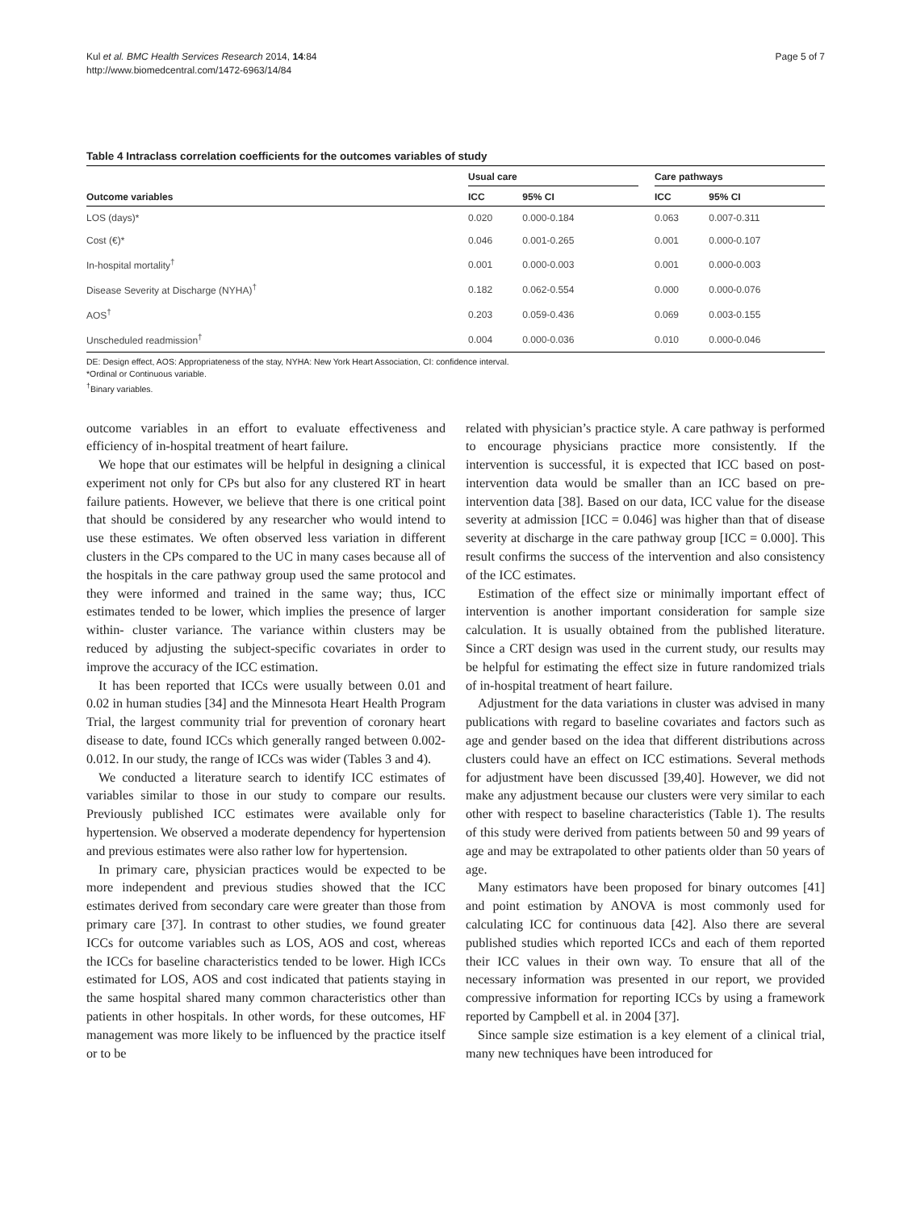Kul et al. BMC Health Services Research 2014, 14:84
http://www.biomedcentral.com/1472-6963/14/84
Page 5 of 7
Table 4 Intraclass correlation coefficients for the outcomes variables of study
| | Usual care | | | Care pathways | |
| --- | --- | --- | --- | --- | --- |
| Outcome variables | ICC | 95% CI | | ICC | 95% CI |
| LOS (days)* | 0.020 | 0.000-0.184 | | 0.063 | 0.007-0.311 |
| Cost (€)* | 0.046 | 0.001-0.265 | | 0.001 | 0.000-0.107 |
| In-hospital mortality<sup>†</sup> | 0.001 | 0.000-0.003 | | 0.001 | 0.000-0.003 |
| Disease Severity at Discharge (NYHA)<sup>†</sup> | 0.182 | 0.062-0.554 | | 0.000 | 0.000-0.076 |
| AOS<sup>†</sup> | 0.203 | 0.059-0.436 | | 0.069 | 0.003-0.155 |
| Unscheduled readmission<sup>†</sup> | 0.004 | 0.000-0.036 | | 0.010 | 0.000-0.046 |
DE: Design effect, AOS: Appropriateness of the stay, NYHA: New York Heart Association, CI: confidence interval.
*Ordinal or Continuous variable.
<sup>†</sup> Binary variables.
outcome variables in an effort to evaluate effectiveness and efficiency of in-hospital treatment of heart failure.
We hope that our estimates will be helpful in designing a clinical experiment not only for CPs but also for any clustered RT in heart failure patients. However, we believe that there is one critical point that should be considered by any researcher who would intend to use these estimates. We often observed less variation in different clusters in the CPs compared to the UC in many cases because all of the hospitals in the care pathway group used the same protocol and they were informed and trained in the same way; thus, ICC estimates tended to be lower, which implies the presence of larger within- cluster variance. The variance within clusters may be reduced by adjusting the subject-specific covariates in order to improve the accuracy of the ICC estimation.
It has been reported that ICCs were usually between 0.01 and 0.02 in human studies [34] and the Minnesota Heart Health Program Trial, the largest community trial for prevention of coronary heart disease to date, found ICCs which generally ranged between 0.002-0.012. In our study, the range of ICCs was wider (Tables 3 and 4).
We conducted a literature search to identify ICC estimates of variables similar to those in our study to compare our results. Previously published ICC estimates were available only for hypertension. We observed a moderate dependency for hypertension and previous estimates were also rather low for hypertension.
In primary care, physician practices would be expected to be more independent and previous studies showed that the ICC estimates derived from secondary care were greater than those from primary care [37]. In contrast to other studies, we found greater ICCs for outcome variables such as LOS, AOS and cost, whereas the ICCs for baseline characteristics tended to be lower. High ICCs estimated for LOS, AOS and cost indicated that patients staying in the same hospital shared many common characteristics other than patients in other hospitals. In other words, for these outcomes, HF management was more likely to be influenced by the practice itself or to be
related with physician’s practice style. A care pathway is performed to encourage physicians practice more consistently. If the intervention is successful, it is expected that ICC based on post-intervention data would be smaller than an ICC based on pre-intervention data [38]. Based on our data, ICC value for the disease severity at admission [ICC = 0.046] was higher than that of disease severity at discharge in the care pathway group [ICC = 0.000]. This result confirms the success of the intervention and also consistency of the ICC estimates.
Estimation of the effect size or minimally important effect of intervention is another important consideration for sample size calculation. It is usually obtained from the published literature. Since a CRT design was used in the current study, our results may be helpful for estimating the effect size in future randomized trials of in-hospital treatment of heart failure.
Adjustment for the data variations in cluster was advised in many publications with regard to baseline covariates and factors such as age and gender based on the idea that different distributions across clusters could have an effect on ICC estimations. Several methods for adjustment have been discussed [39,40]. However, we did not make any adjustment because our clusters were very similar to each other with respect to baseline characteristics (Table 1). The results of this study were derived from patients between 50 and 99 years of age and may be extrapolated to other patients older than 50 years of age.
Many estimators have been proposed for binary outcomes [41] and point estimation by ANOVA is most commonly used for calculating ICC for continuous data [42]. Also there are several published studies which reported ICCs and each of them reported their ICC values in their own way. To ensure that all of the necessary information was presented in our report, we provided compressive information for reporting ICCs by using a framework reported by Campbell et al. in 2004 [37].
Since sample size estimation is a key element of a clinical trial, many new techniques have been introduced for